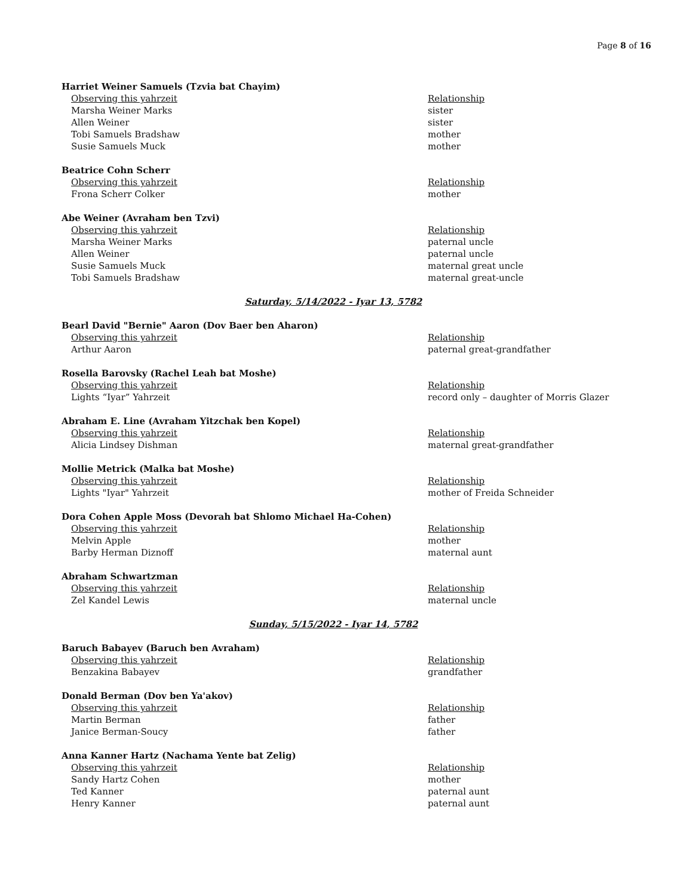Page 8 of 16
Harriet Weiner Samuels (Tzvia bat Chayim)
| Observing this yahrzeit | Relationship |
| Marsha Weiner Marks | sister |
| Allen Weiner | sister |
| Tobi Samuels Bradshaw | mother |
| Susie Samuels Muck | mother |
Beatrice Cohn Scherr
| Observing this yahrzeit | Relationship |
| Frona Scherr Colker | mother |
Abe Weiner (Avraham ben Tzvi)
| Observing this yahrzeit | Relationship |
| Marsha Weiner Marks | paternal uncle |
| Allen Weiner | paternal uncle |
| Susie Samuels Muck | maternal great uncle |
| Tobi Samuels Bradshaw | maternal great-uncle |
Saturday, 5/14/2022 - Iyar 13, 5782
Bearl David "Bernie" Aaron (Dov Baer ben Aharon)
| Observing this yahrzeit | Relationship |
| Arthur Aaron | paternal great-grandfather |
Rosella Barovsky (Rachel Leah bat Moshe)
| Observing this yahrzeit | Relationship |
| Lights “Iyar” Yahrzeit | record only – daughter of Morris Glazer |
Abraham E. Line (Avraham Yitzchak ben Kopel)
| Observing this yahrzeit | Relationship |
| Alicia Lindsey Dishman | maternal great-grandfather |
Mollie Metrick (Malka bat Moshe)
| Observing this yahrzeit | Relationship |
| Lights "Iyar" Yahrzeit | mother of Freida Schneider |
Dora Cohen Apple Moss (Devorah bat Shlomo Michael Ha-Cohen)
| Observing this yahrzeit | Relationship |
| Melvin Apple | mother |
| Barby Herman Diznoff | maternal aunt |
Abraham Schwartzman
| Observing this yahrzeit | Relationship |
| Zel Kandel Lewis | maternal uncle |
Sunday, 5/15/2022 - Iyar 14, 5782
Baruch Babayev (Baruch ben Avraham)
| Observing this yahrzeit | Relationship |
| Benzakina Babayev | grandfather |
Donald Berman (Dov ben Ya'akov)
| Observing this yahrzeit | Relationship |
| Martin Berman | father |
| Janice Berman-Soucy | father |
Anna Kanner Hartz (Nachama Yente bat Zelig)
| Observing this yahrzeit | Relationship |
| Sandy Hartz Cohen | mother |
| Ted Kanner | paternal aunt |
| Henry Kanner | paternal aunt |